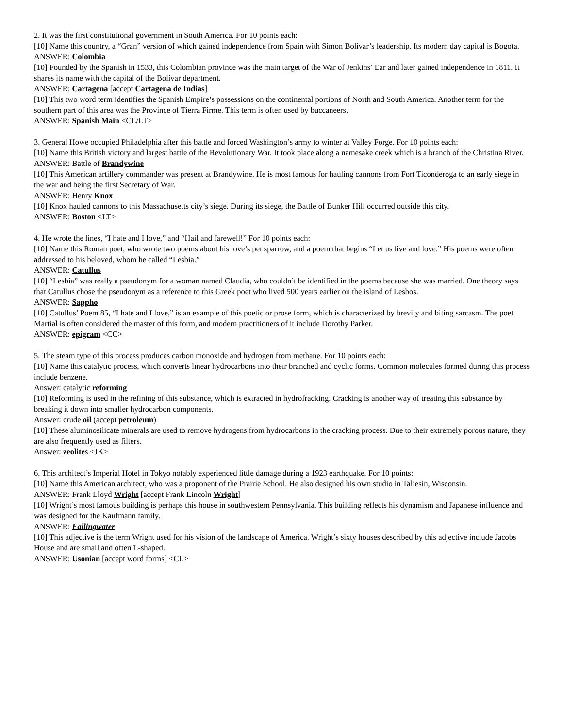2. It was the first constitutional government in South America. For 10 points each:
[10] Name this country, a “Gran” version of which gained independence from Spain with Simon Bolivar’s leadership. Its modern day capital is Bogota.
ANSWER: Colombia
[10] Founded by the Spanish in 1533, this Colombian province was the main target of the War of Jenkins’ Ear and later gained independence in 1811. It shares its name with the capital of the Bolívar department.
ANSWER: Cartagena [accept Cartagena de Indias]
[10] This two word term identifies the Spanish Empire’s possessions on the continental portions of North and South America. Another term for the southern part of this area was the Province of Tierra Firme. This term is often used by buccaneers.
ANSWER: Spanish Main <CL/LT>
3. General Howe occupied Philadelphia after this battle and forced Washington’s army to winter at Valley Forge. For 10 points each:
[10] Name this British victory and largest battle of the Revolutionary War. It took place along a namesake creek which is a branch of the Christina River.
ANSWER: Battle of Brandywine
[10] This American artillery commander was present at Brandywine. He is most famous for hauling cannons from Fort Ticonderoga to an early siege in the war and being the first Secretary of War.
ANSWER: Henry Knox
[10] Knox hauled cannons to this Massachusetts city’s siege. During its siege, the Battle of Bunker Hill occurred outside this city.
ANSWER: Boston <LT>
4. He wrote the lines, “I hate and I love,” and “Hail and farewell!” For 10 points each:
[10] Name this Roman poet, who wrote two poems about his love’s pet sparrow, and a poem that begins “Let us live and love.” His poems were often addressed to his beloved, whom he called “Lesbia.”
ANSWER: Catullus
[10] “Lesbia” was really a pseudonym for a woman named Claudia, who couldn’t be identified in the poems because she was married. One theory says that Catullus chose the pseudonym as a reference to this Greek poet who lived 500 years earlier on the island of Lesbos.
ANSWER: Sappho
[10] Catullus’ Poem 85, “I hate and I love,” is an example of this poetic or prose form, which is characterized by brevity and biting sarcasm. The poet Martial is often considered the master of this form, and modern practitioners of it include Dorothy Parker.
ANSWER: epigram <CC>
5. The steam type of this process produces carbon monoxide and hydrogen from methane. For 10 points each:
[10] Name this catalytic process, which converts linear hydrocarbons into their branched and cyclic forms. Common molecules formed during this process include benzene.
Answer: catalytic reforming
[10] Reforming is used in the refining of this substance, which is extracted in hydrofracking. Cracking is another way of treating this substance by breaking it down into smaller hydrocarbon components.
Answer: crude oil (accept petroleum)
[10] These aluminosilicate minerals are used to remove hydrogens from hydrocarbons in the cracking process. Due to their extremely porous nature, they are also frequently used as filters.
Answer: zeolites <JK>
6. This architect’s Imperial Hotel in Tokyo notably experienced little damage during a 1923 earthquake. For 10 points:
[10] Name this American architect, who was a proponent of the Prairie School. He also designed his own studio in Taliesin, Wisconsin.
ANSWER: Frank Lloyd Wright [accept Frank Lincoln Wright]
[10] Wright’s most famous building is perhaps this house in southwestern Pennsylvania. This building reflects his dynamism and Japanese influence and was designed for the Kaufmann family.
ANSWER: Fallingwater
[10] This adjective is the term Wright used for his vision of the landscape of America. Wright’s sixty houses described by this adjective include Jacobs House and are small and often L-shaped.
ANSWER: Usonian [accept word forms] <CL>